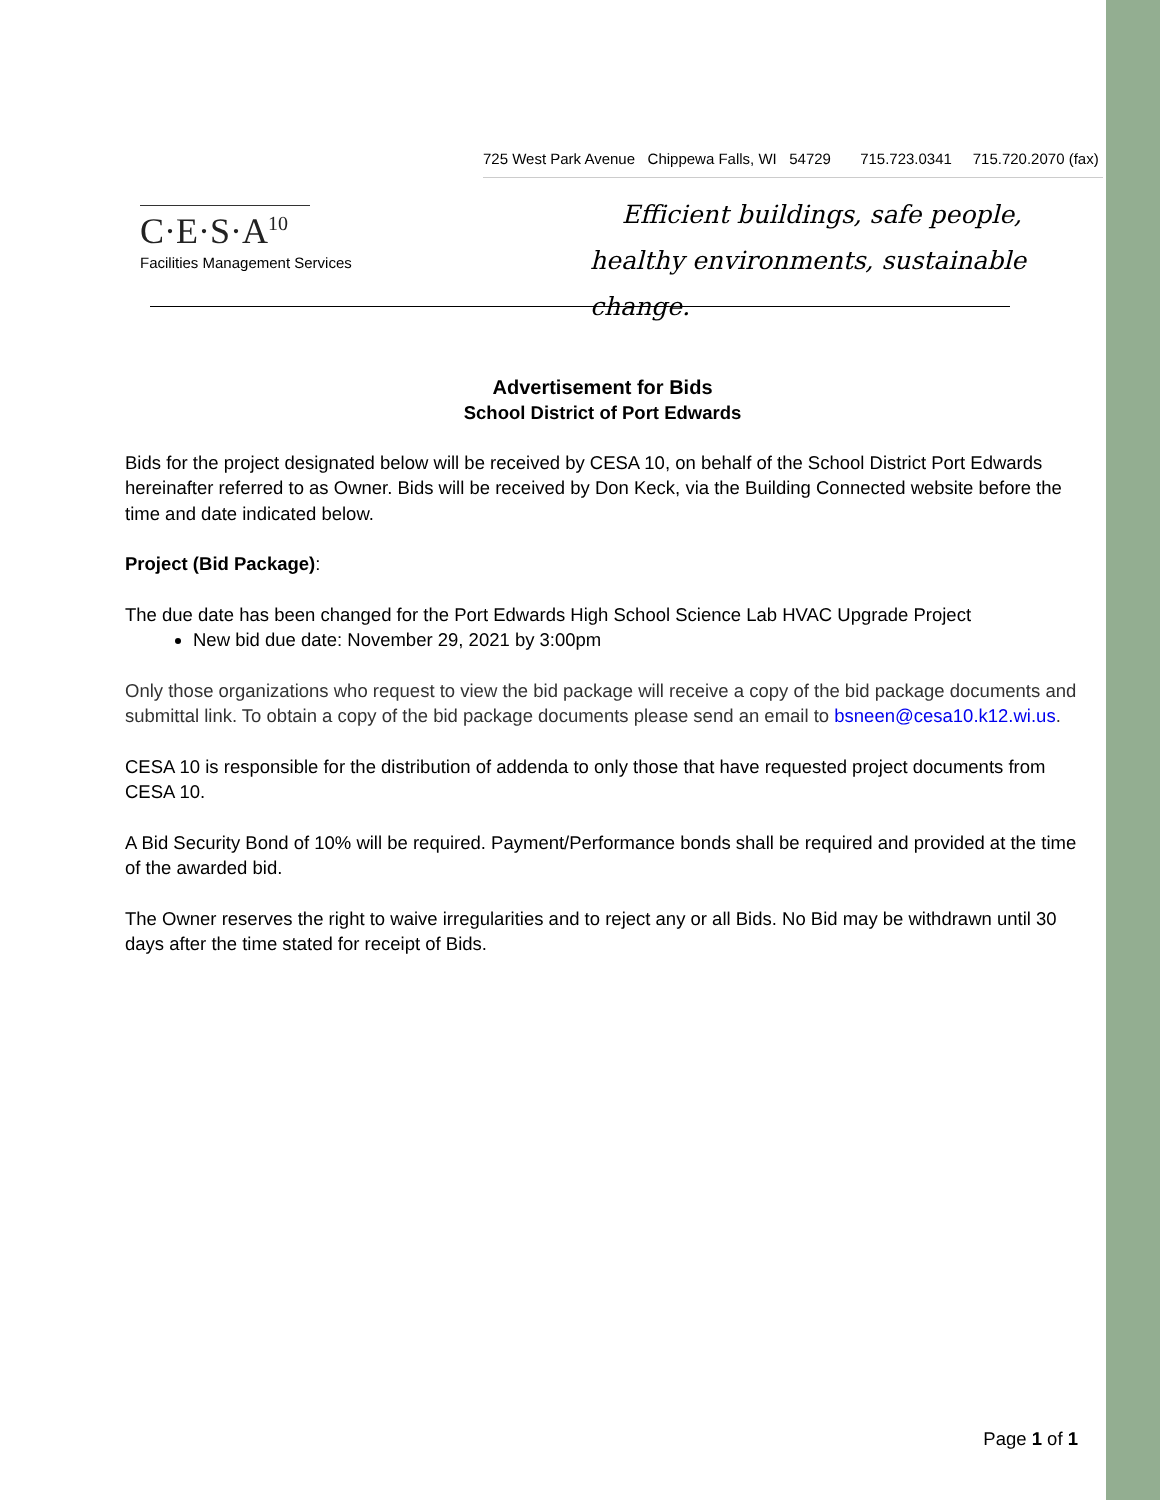C·E·S·A<sup>10</sup>
Facilities Management Services
725 West Park Avenue Chippewa Falls, WI 54729 715.723.0341 715.720.2070 (fax)
Efficient buildings, safe people,
healthy environments, sustainable change.
Advertisement for Bids
School District of Port Edwards
Bids for the project designated below will be received by CESA 10, on behalf of the School District Port Edwards hereinafter referred to as Owner. Bids will be received by Don Keck, via the Building Connected website before the time and date indicated below.
Project (Bid Package):
The due date has been changed for the Port Edwards High School Science Lab HVAC Upgrade Project
New bid due date: November 29, 2021 by 3:00pm
Only those organizations who request to view the bid package will receive a copy of the bid package documents and submittal link. To obtain a copy of the bid package documents please send an email to bsneen@cesa10.k12.wi.us.
CESA 10 is responsible for the distribution of addenda to only those that have requested project documents from CESA 10.
A Bid Security Bond of 10% will be required. Payment/Performance bonds shall be required and provided at the time of the awarded bid.
The Owner reserves the right to waive irregularities and to reject any or all Bids. No Bid may be withdrawn until 30 days after the time stated for receipt of Bids.
Page 1 of 1